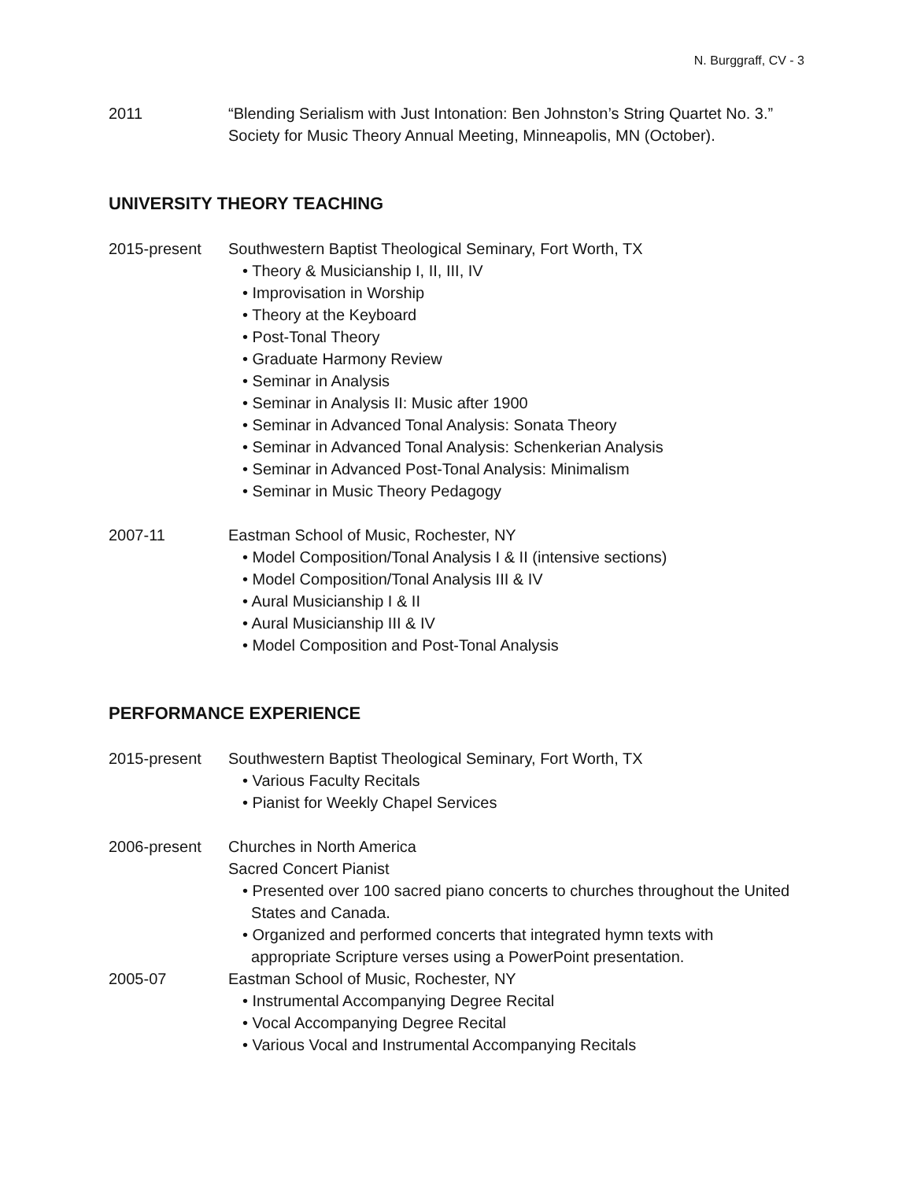N. Burggraff, CV - 3
2011 “Blending Serialism with Just Intonation: Ben Johnston’s String Quartet No. 3.”
Society for Music Theory Annual Meeting, Minneapolis, MN (October).
UNIVERSITY THEORY TEACHING
2015-present Southwestern Baptist Theological Seminary, Fort Worth, TX
• Theory & Musicianship I, II, III, IV
• Improvisation in Worship
• Theory at the Keyboard
• Post-Tonal Theory
• Graduate Harmony Review
• Seminar in Analysis
• Seminar in Analysis II: Music after 1900
• Seminar in Advanced Tonal Analysis: Sonata Theory
• Seminar in Advanced Tonal Analysis: Schenkerian Analysis
• Seminar in Advanced Post-Tonal Analysis: Minimalism
• Seminar in Music Theory Pedagogy
2007-11 Eastman School of Music, Rochester, NY
• Model Composition/Tonal Analysis I & II (intensive sections)
• Model Composition/Tonal Analysis III & IV
• Aural Musicianship I & II
• Aural Musicianship III & IV
• Model Composition and Post-Tonal Analysis
PERFORMANCE EXPERIENCE
2015-present Southwestern Baptist Theological Seminary, Fort Worth, TX
• Various Faculty Recitals
• Pianist for Weekly Chapel Services
2006-present Churches in North America
Sacred Concert Pianist
• Presented over 100 sacred piano concerts to churches throughout the United
States and Canada.
• Organized and performed concerts that integrated hymn texts with
appropriate Scripture verses using a PowerPoint presentation.
2005-07 Eastman School of Music, Rochester, NY
• Instrumental Accompanying Degree Recital
• Vocal Accompanying Degree Recital
• Various Vocal and Instrumental Accompanying Recitals